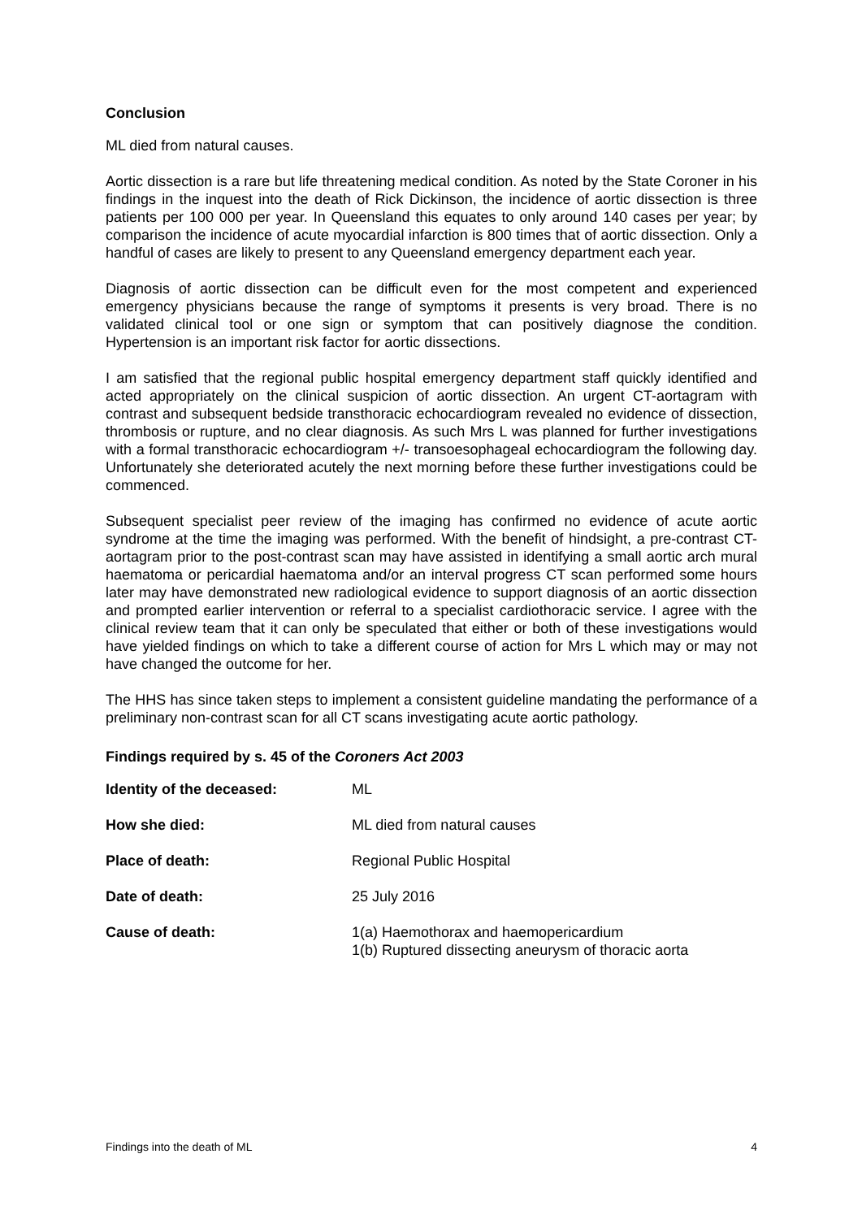Conclusion
ML died from natural causes.
Aortic dissection is a rare but life threatening medical condition. As noted by the State Coroner in his findings in the inquest into the death of Rick Dickinson, the incidence of aortic dissection is three patients per 100 000 per year. In Queensland this equates to only around 140 cases per year; by comparison the incidence of acute myocardial infarction is 800 times that of aortic dissection. Only a handful of cases are likely to present to any Queensland emergency department each year.
Diagnosis of aortic dissection can be difficult even for the most competent and experienced emergency physicians because the range of symptoms it presents is very broad. There is no validated clinical tool or one sign or symptom that can positively diagnose the condition. Hypertension is an important risk factor for aortic dissections.
I am satisfied that the regional public hospital emergency department staff quickly identified and acted appropriately on the clinical suspicion of aortic dissection. An urgent CT-aortagram with contrast and subsequent bedside transthoracic echocardiogram revealed no evidence of dissection, thrombosis or rupture, and no clear diagnosis. As such Mrs L was planned for further investigations with a formal transthoracic echocardiogram +/- transoesophageal echocardiogram the following day. Unfortunately she deteriorated acutely the next morning before these further investigations could be commenced.
Subsequent specialist peer review of the imaging has confirmed no evidence of acute aortic syndrome at the time the imaging was performed. With the benefit of hindsight, a pre-contrast CT-aortagram prior to the post-contrast scan may have assisted in identifying a small aortic arch mural haematoma or pericardial haematoma and/or an interval progress CT scan performed some hours later may have demonstrated new radiological evidence to support diagnosis of an aortic dissection and prompted earlier intervention or referral to a specialist cardiothoracic service. I agree with the clinical review team that it can only be speculated that either or both of these investigations would have yielded findings on which to take a different course of action for Mrs L which may or may not have changed the outcome for her.
The HHS has since taken steps to implement a consistent guideline mandating the performance of a preliminary non-contrast scan for all CT scans investigating acute aortic pathology.
Findings required by s. 45 of the Coroners Act 2003
| Identity of the deceased: | ML |
| How she died: | ML died from natural causes |
| Place of death: | Regional Public Hospital |
| Date of death: | 25 July 2016 |
| Cause of death: | 1(a) Haemothorax and haemopericardium 1(b) Ruptured dissecting aneurysm of thoracic aorta |
Findings into the death of ML 4